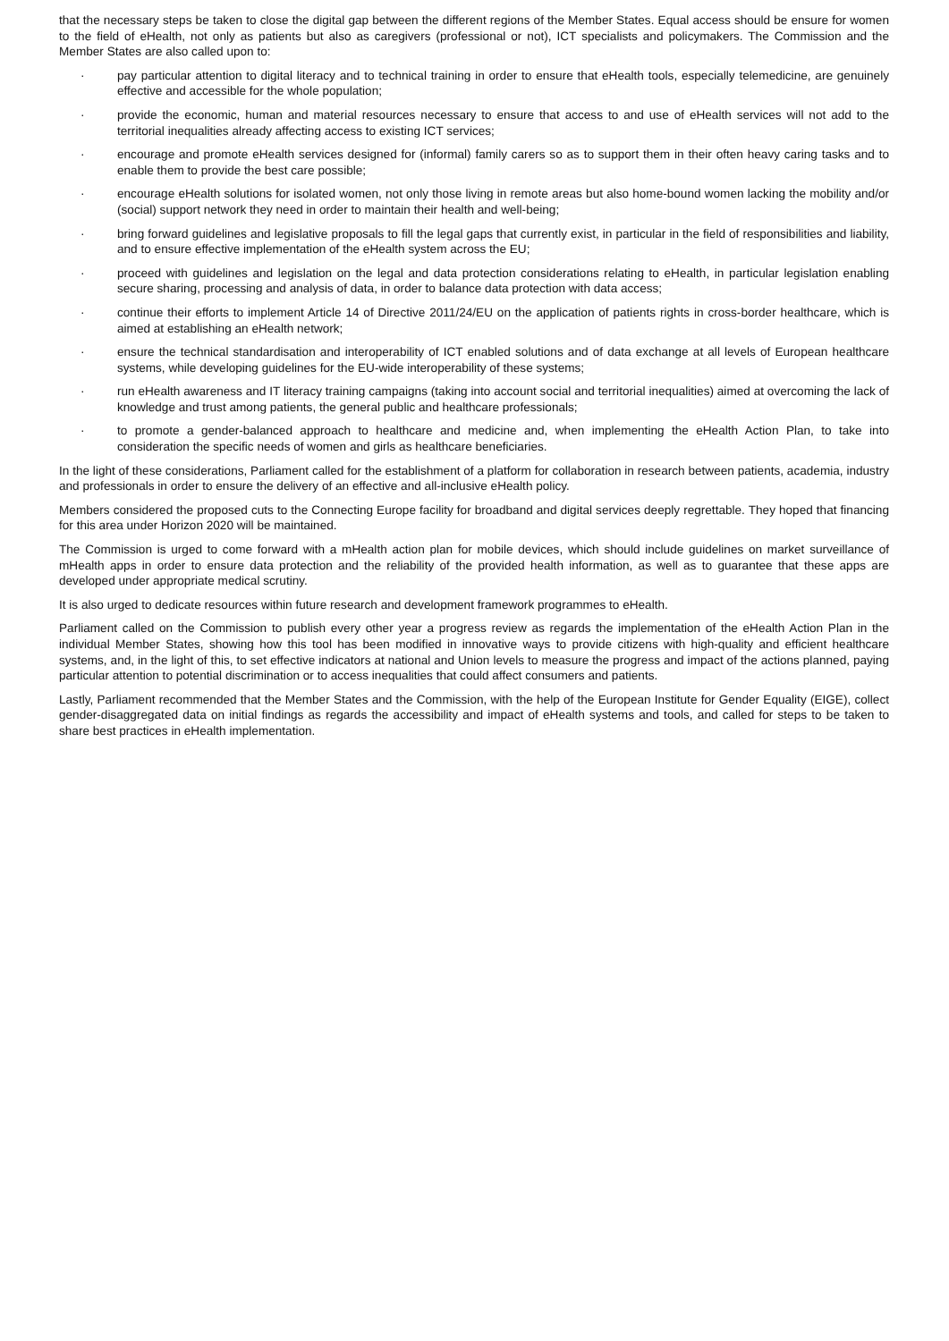that the necessary steps be taken to close the digital gap between the different regions of the Member States. Equal access should be ensure for women to the field of eHealth, not only as patients but also as caregivers (professional or not), ICT specialists and policymakers. The Commission and the Member States are also called upon to:
· pay particular attention to digital literacy and to technical training in order to ensure that eHealth tools, especially telemedicine, are genuinely effective and accessible for the whole population;
· provide the economic, human and material resources necessary to ensure that access to and use of eHealth services will not add to the territorial inequalities already affecting access to existing ICT services;
· encourage and promote eHealth services designed for (informal) family carers so as to support them in their often heavy caring tasks and to enable them to provide the best care possible;
· encourage eHealth solutions for isolated women, not only those living in remote areas but also home-bound women lacking the mobility and/or (social) support network they need in order to maintain their health and well-being;
· bring forward guidelines and legislative proposals to fill the legal gaps that currently exist, in particular in the field of responsibilities and liability, and to ensure effective implementation of the eHealth system across the EU;
· proceed with guidelines and legislation on the legal and data protection considerations relating to eHealth, in particular legislation enabling secure sharing, processing and analysis of data, in order to balance data protection with data access;
· continue their efforts to implement Article 14 of Directive 2011/24/EU on the application of patients rights in cross-border healthcare, which is aimed at establishing an eHealth network;
· ensure the technical standardisation and interoperability of ICT enabled solutions and of data exchange at all levels of European healthcare systems, while developing guidelines for the EU-wide interoperability of these systems;
· run eHealth awareness and IT literacy training campaigns (taking into account social and territorial inequalities) aimed at overcoming the lack of knowledge and trust among patients, the general public and healthcare professionals;
· to promote a gender-balanced approach to healthcare and medicine and, when implementing the eHealth Action Plan, to take into consideration the specific needs of women and girls as healthcare beneficiaries.
In the light of these considerations, Parliament called for the establishment of a platform for collaboration in research between patients, academia, industry and professionals in order to ensure the delivery of an effective and all-inclusive eHealth policy.
Members considered the proposed cuts to the Connecting Europe facility for broadband and digital services deeply regrettable. They hoped that financing for this area under Horizon 2020 will be maintained.
The Commission is urged to come forward with a mHealth action plan for mobile devices, which should include guidelines on market surveillance of mHealth apps in order to ensure data protection and the reliability of the provided health information, as well as to guarantee that these apps are developed under appropriate medical scrutiny.
It is also urged to dedicate resources within future research and development framework programmes to eHealth.
Parliament called on the Commission to publish every other year a progress review as regards the implementation of the eHealth Action Plan in the individual Member States, showing how this tool has been modified in innovative ways to provide citizens with high-quality and efficient healthcare systems, and, in the light of this, to set effective indicators at national and Union levels to measure the progress and impact of the actions planned, paying particular attention to potential discrimination or to access inequalities that could affect consumers and patients.
Lastly, Parliament recommended that the Member States and the Commission, with the help of the European Institute for Gender Equality (EIGE), collect gender-disaggregated data on initial findings as regards the accessibility and impact of eHealth systems and tools, and called for steps to be taken to share best practices in eHealth implementation.